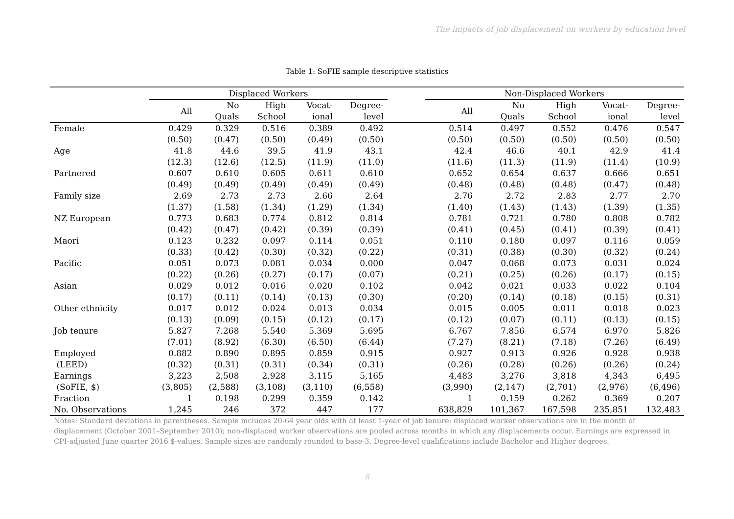The impacts of job displacement on workers by education level
Table 1: SoFIE sample descriptive statistics
| | Displaced Workers | | | | | | Non-Displaced Workers | | | | |
| --- | --- | --- | --- | --- | --- | --- | --- | --- | --- | --- | --- |
| | All | No | High | Vocat- | Degree- | | All | No | High | Vocat- | Degree- |
| | | Quals | School | ional | level | | | Quals | School | ional | level |
| Female | 0.429 | 0.329 | 0.516 | 0.389 | 0.492 | | 0.514 | 0.497 | 0.552 | 0.476 | 0.547 |
| | (0.50) | (0.47) | (0.50) | (0.49) | (0.50) | | (0.50) | (0.50) | (0.50) | (0.50) | (0.50) |
| Age | 41.8 | 44.6 | 39.5 | 41.9 | 43.1 | | 42.4 | 46.6 | 40.1 | 42.9 | 41.4 |
| | (12.3) | (12.6) | (12.5) | (11.9) | (11.0) | | (11.6) | (11.3) | (11.9) | (11.4) | (10.9) |
| Partnered | 0.607 | 0.610 | 0.605 | 0.611 | 0.610 | | 0.652 | 0.654 | 0.637 | 0.666 | 0.651 |
| | (0.49) | (0.49) | (0.49) | (0.49) | (0.49) | | (0.48) | (0.48) | (0.48) | (0.47) | (0.48) |
| Family size | 2.69 | 2.73 | 2.73 | 2.66 | 2.64 | | 2.76 | 2.72 | 2.83 | 2.77 | 2.70 |
| | (1.37) | (1.58) | (1.34) | (1.29) | (1.34) | | (1.40) | (1.43) | (1.43) | (1.39) | (1.35) |
| NZ European | 0.773 | 0.683 | 0.774 | 0.812 | 0.814 | | 0.781 | 0.721 | 0.780 | 0.808 | 0.782 |
| | (0.42) | (0.47) | (0.42) | (0.39) | (0.39) | | (0.41) | (0.45) | (0.41) | (0.39) | (0.41) |
| Maori | 0.123 | 0.232 | 0.097 | 0.114 | 0.051 | | 0.110 | 0.180 | 0.097 | 0.116 | 0.059 |
| | (0.33) | (0.42) | (0.30) | (0.32) | (0.22) | | (0.31) | (0.38) | (0.30) | (0.32) | (0.24) |
| Pacific | 0.051 | 0.073 | 0.081 | 0.034 | 0.000 | | 0.047 | 0.068 | 0.073 | 0.031 | 0.024 |
| | (0.22) | (0.26) | (0.27) | (0.17) | (0.07) | | (0.21) | (0.25) | (0.26) | (0.17) | (0.15) |
| Asian | 0.029 | 0.012 | 0.016 | 0.020 | 0.102 | | 0.042 | 0.021 | 0.033 | 0.022 | 0.104 |
| | (0.17) | (0.11) | (0.14) | (0.13) | (0.30) | | (0.20) | (0.14) | (0.18) | (0.15) | (0.31) |
| Other ethnicity | 0.017 | 0.012 | 0.024 | 0.013 | 0.034 | | 0.015 | 0.005 | 0.011 | 0.018 | 0.023 |
| | (0.13) | (0.09) | (0.15) | (0.12) | (0.17) | | (0.12) | (0.07) | (0.11) | (0.13) | (0.15) |
| Job tenure | 5.827 | 7.268 | 5.540 | 5.369 | 5.695 | | 6.767 | 7.856 | 6.574 | 6.970 | 5.826 |
| | (7.01) | (8.92) | (6.30) | (6.50) | (6.44) | | (7.27) | (8.21) | (7.18) | (7.26) | (6.49) |
| Employed | 0.882 | 0.890 | 0.895 | 0.859 | 0.915 | | 0.927 | 0.913 | 0.926 | 0.928 | 0.938 |
| (LEED) | (0.32) | (0.31) | (0.31) | (0.34) | (0.31) | | (0.26) | (0.28) | (0.26) | (0.26) | (0.24) |
| Earnings | 3,223 | 2,508 | 2,928 | 3,115 | 5,165 | | 4,483 | 3,276 | 3,818 | 4,343 | 6,495 |
| (SoFIE, $) | (3,805) | (2,588) | (3,108) | (3,110) | (6,558) | | (3,990) | (2,147) | (2,701) | (2,976) | (6,496) |
| Fraction | 1 | 0.198 | 0.299 | 0.359 | 0.142 | | 1 | 0.159 | 0.262 | 0.369 | 0.207 |
| No. Observations | 1,245 | 246 | 372 | 447 | 177 | | 638,829 | 101,367 | 167,598 | 235,851 | 132,483 |
Notes: Standard deviations in parentheses. Sample includes 20-64 year olds with at least 1-year of job tenure: displaced worker observations are in the month of displacement (October 2001–September 2010); non-displaced worker observations are pooled across months in which any displacements occur. Earnings are expressed in CPI-adjusted June quarter 2016 $-values. Sample sizes are randomly rounded to base-3. Degree-level qualifications include Bachelor and Higher degrees.
8